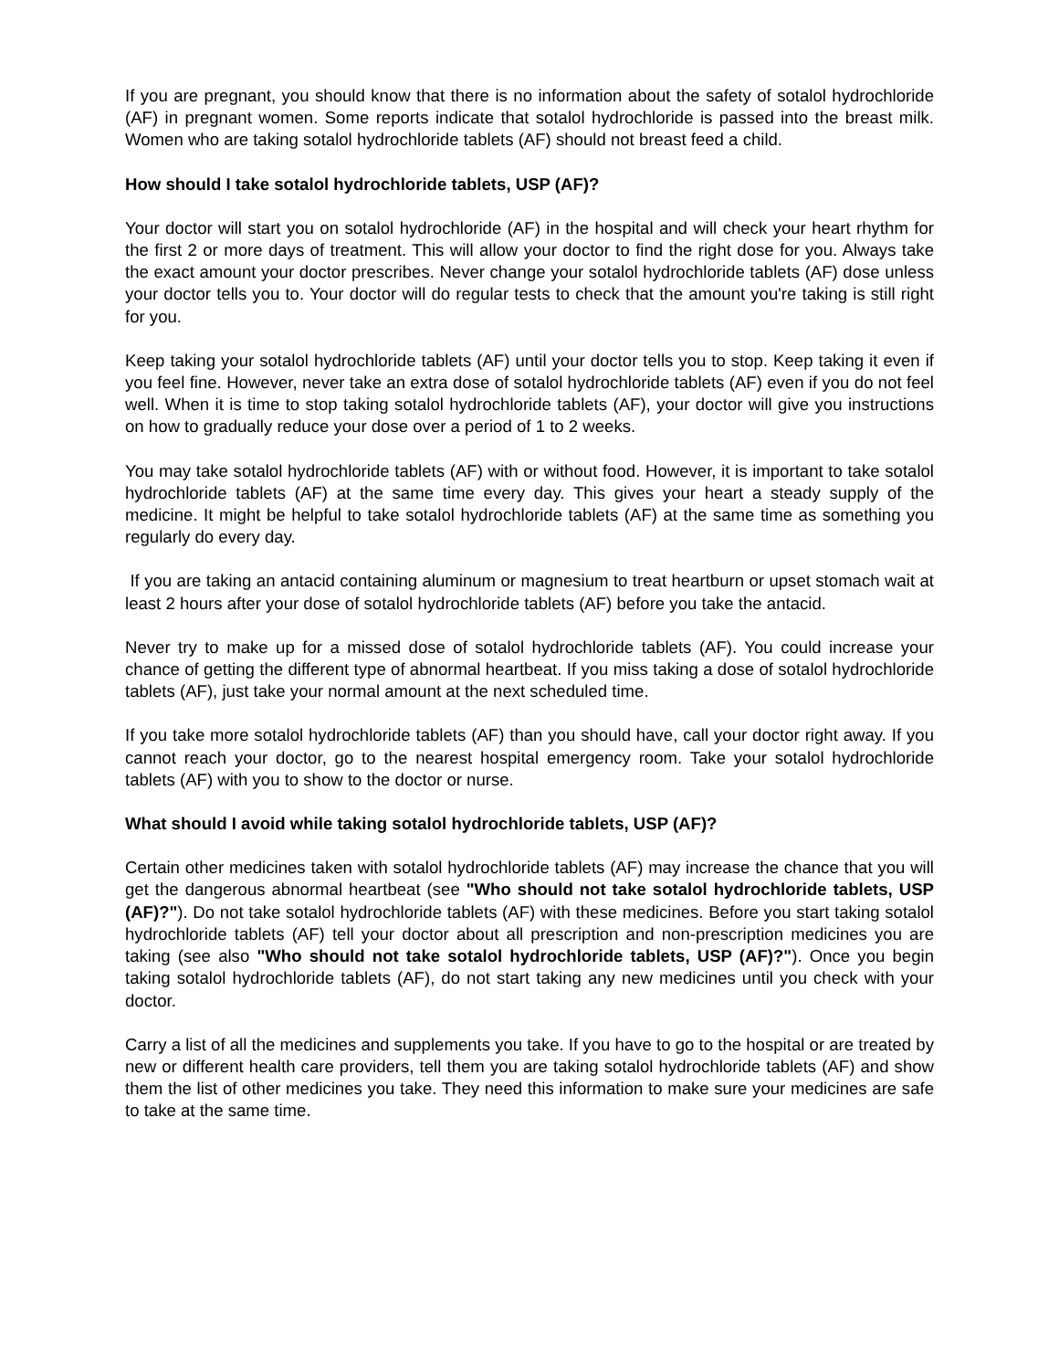If you are pregnant, you should know that there is no information about the safety of sotalol hydrochloride (AF) in pregnant women. Some reports indicate that sotalol hydrochloride is passed into the breast milk. Women who are taking sotalol hydrochloride tablets (AF) should not breast feed a child.
How should I take sotalol hydrochloride tablets, USP (AF)?
Your doctor will start you on sotalol hydrochloride (AF) in the hospital and will check your heart rhythm for the first 2 or more days of treatment. This will allow your doctor to find the right dose for you. Always take the exact amount your doctor prescribes. Never change your sotalol hydrochloride tablets (AF) dose unless your doctor tells you to. Your doctor will do regular tests to check that the amount you're taking is still right for you.
Keep taking your sotalol hydrochloride tablets (AF) until your doctor tells you to stop. Keep taking it even if you feel fine. However, never take an extra dose of sotalol hydrochloride tablets (AF) even if you do not feel well. When it is time to stop taking sotalol hydrochloride tablets (AF), your doctor will give you instructions on how to gradually reduce your dose over a period of 1 to 2 weeks.
You may take sotalol hydrochloride tablets (AF) with or without food. However, it is important to take sotalol hydrochloride tablets (AF) at the same time every day. This gives your heart a steady supply of the medicine. It might be helpful to take sotalol hydrochloride tablets (AF) at the same time as something you regularly do every day.
If you are taking an antacid containing aluminum or magnesium to treat heartburn or upset stomach wait at least 2 hours after your dose of sotalol hydrochloride tablets (AF) before you take the antacid.
Never try to make up for a missed dose of sotalol hydrochloride tablets (AF). You could increase your chance of getting the different type of abnormal heartbeat. If you miss taking a dose of sotalol hydrochloride tablets (AF), just take your normal amount at the next scheduled time.
If you take more sotalol hydrochloride tablets (AF) than you should have, call your doctor right away. If you cannot reach your doctor, go to the nearest hospital emergency room. Take your sotalol hydrochloride tablets (AF) with you to show to the doctor or nurse.
What should I avoid while taking sotalol hydrochloride tablets, USP (AF)?
Certain other medicines taken with sotalol hydrochloride tablets (AF) may increase the chance that you will get the dangerous abnormal heartbeat (see "Who should not take sotalol hydrochloride tablets, USP (AF)?"). Do not take sotalol hydrochloride tablets (AF) with these medicines. Before you start taking sotalol hydrochloride tablets (AF) tell your doctor about all prescription and non-prescription medicines you are taking (see also "Who should not take sotalol hydrochloride tablets, USP (AF)?"). Once you begin taking sotalol hydrochloride tablets (AF), do not start taking any new medicines until you check with your doctor.
Carry a list of all the medicines and supplements you take. If you have to go to the hospital or are treated by new or different health care providers, tell them you are taking sotalol hydrochloride tablets (AF) and show them the list of other medicines you take. They need this information to make sure your medicines are safe to take at the same time.